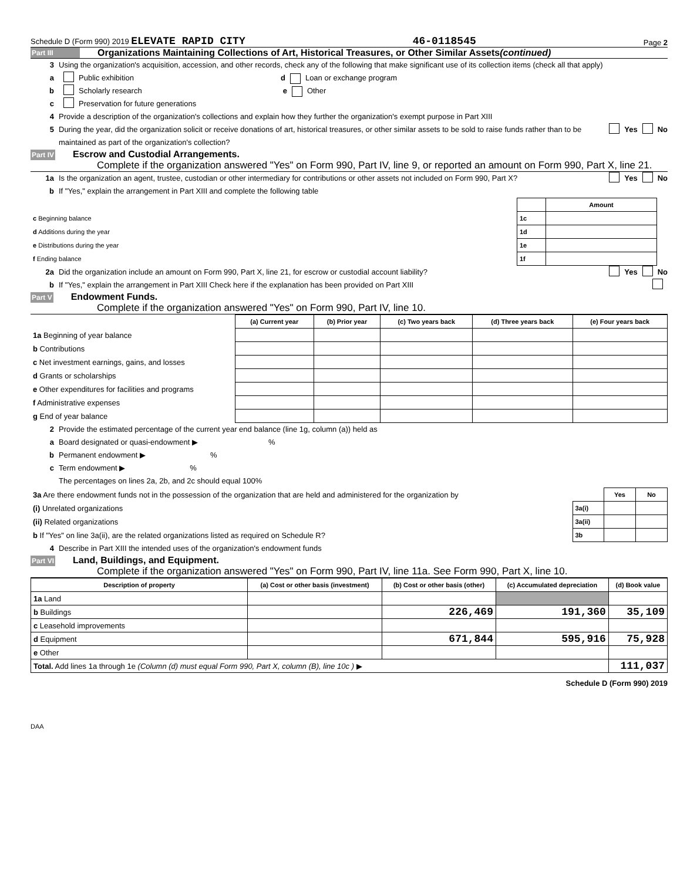Schedule D (Form 990) 2019 ELEVATE RAPID CITY 46-0118545 Page 2
Part III Organizations Maintaining Collections of Art, Historical Treasures, or Other Similar Assets (continued)
3 Using the organization's acquisition, accession, and other records, check any of the following that make significant use of its collection items (check all that apply)
a Public exhibition d Loan or exchange program
b Scholarly research e Other
c Preservation for future generations
4 Provide a description of the organization's collections and explain how they further the organization's exempt purpose in Part XIII
5 During the year, did the organization solicit or receive donations of art, historical treasures, or other similar assets to be sold to raise funds rather than to be maintained as part of the organization's collection? Yes No
Part IV Escrow and Custodial Arrangements.
Complete if the organization answered "Yes" on Form 990, Part IV, line 9, or reported an amount on Form 990, Part X, line 21.
1a Is the organization an agent, trustee, custodian or other intermediary for contributions or other assets not included on Form 990, Part X? Yes No
b If "Yes," explain the arrangement in Part XIII and complete the following table
| | | Amount |
| c Beginning balance | 1c | |
| d Additions during the year | 1d | |
| e Distributions during the year | 1e | |
| f Ending balance | 1f | |
2a Did the organization include an amount on Form 990, Part X, line 21, for escrow or custodial account liability? Yes No
b If "Yes," explain the arrangement in Part XIII Check here if the explanation has been provided on Part XIII
Part V Endowment Funds.
Complete if the organization answered "Yes" on Form 990, Part IV, line 10.
| | (a) Current year | (b) Prior year | (c) Two years back | (d) Three years back | (e) Four years back |
| --- | --- | --- | --- | --- | --- |
| 1a Beginning of year balance | | | | | |
| b Contributions | | | | | |
| c Net investment earnings, gains, and losses | | | | | |
| d Grants or scholarships | | | | | |
| e Other expenditures for facilities and programs | | | | | |
| f Administrative expenses | | | | | |
| g End of year balance | | | | | |
2 Provide the estimated percentage of the current year end balance (line 1g, column (a)) held as
a Board designated or quasi-endowment ▶ %
b Permanent endowment ▶ %
c Term endowment ▶ %
The percentages on lines 2a, 2b, and 2c should equal 100%
| 3a Are there endowment funds not in the possession of the organization that are held and administered for the organization by | | Yes | No |
| (i) Unrelated organizations | 3a(i) | | |
| (ii) Related organizations | 3a(ii) | | |
| b If "Yes" on line 3a(ii), are the related organizations listed as required on Schedule R? | 3b | | |
4 Describe in Part XIII the intended uses of the organization's endowment funds
Part VI Land, Buildings, and Equipment.
Complete if the organization answered "Yes" on Form 990, Part IV, line 11a. See Form 990, Part X, line 10.
| Description of property | (a) Cost or other basis (investment) | (b) Cost or other basis (other) | (c) Accumulated depreciation | (d) Book value |
| --- | --- | --- | --- | --- |
| 1a Land | | | | |
| b Buildings | | 226,469 | 191,360 | 35,109 |
| c Leasehold improvements | | | | |
| d Equipment | | 671,844 | 595,916 | 75,928 |
| e Other | | | | |
| Total. Add lines 1a through 1e (Column (d) must equal Form 990, Part X, column (B), line 10c ) ▶ | | | | 111,037 |
Schedule D (Form 990) 2019
DAA